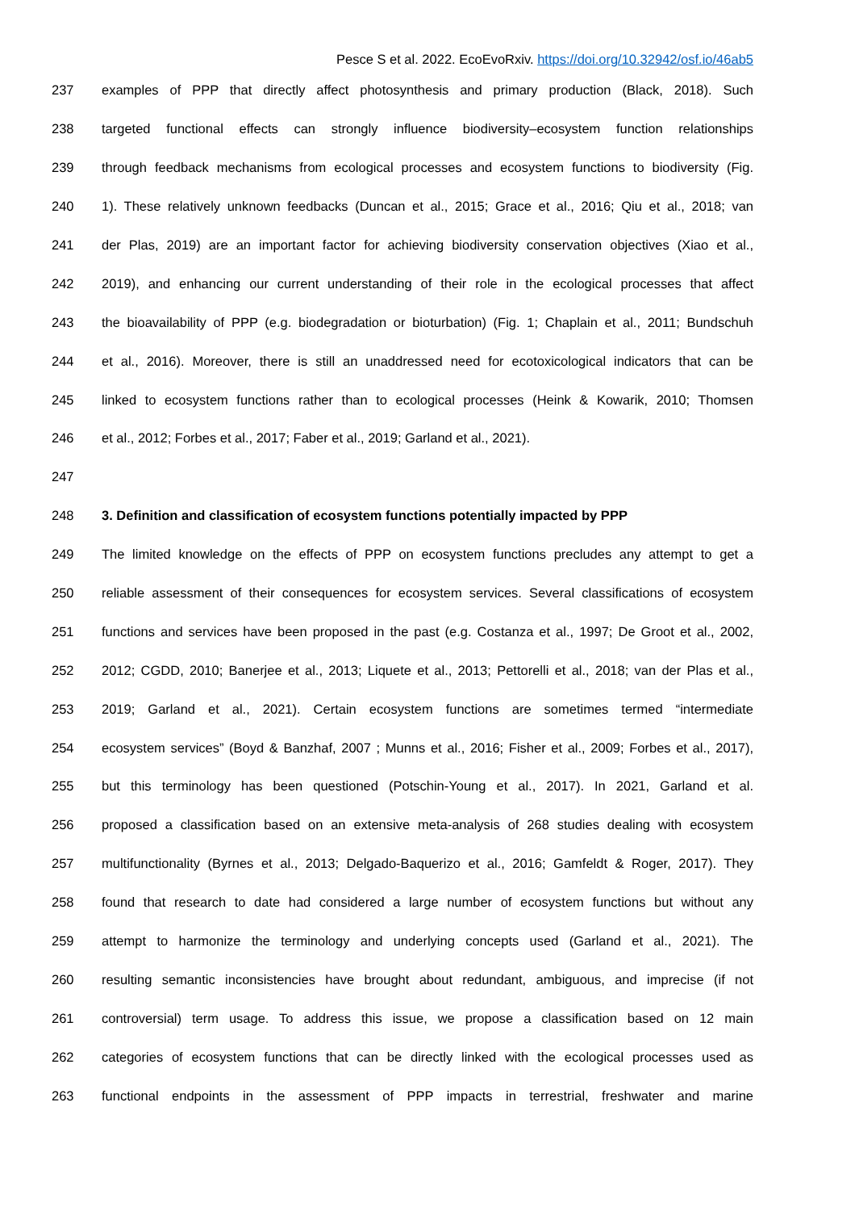Pesce S et al. 2022. EcoEvoRxiv. https://doi.org/10.32942/osf.io/46ab5
237 examples of PPP that directly affect photosynthesis and primary production (Black, 2018). Such
238 targeted functional effects can strongly influence biodiversity–ecosystem function relationships
239 through feedback mechanisms from ecological processes and ecosystem functions to biodiversity (Fig.
240 1). These relatively unknown feedbacks (Duncan et al., 2015; Grace et al., 2016; Qiu et al., 2018; van
241 der Plas, 2019) are an important factor for achieving biodiversity conservation objectives (Xiao et al.,
242 2019), and enhancing our current understanding of their role in the ecological processes that affect
243 the bioavailability of PPP (e.g. biodegradation or bioturbation) (Fig. 1; Chaplain et al., 2011; Bundschuh
244 et al., 2016). Moreover, there is still an unaddressed need for ecotoxicological indicators that can be
245 linked to ecosystem functions rather than to ecological processes (Heink & Kowarik, 2010; Thomsen
246 et al., 2012; Forbes et al., 2017; Faber et al., 2019; Garland et al., 2021).
247
248 3. Definition and classification of ecosystem functions potentially impacted by PPP
249 The limited knowledge on the effects of PPP on ecosystem functions precludes any attempt to get a
250 reliable assessment of their consequences for ecosystem services. Several classifications of ecosystem
251 functions and services have been proposed in the past (e.g. Costanza et al., 1997; De Groot et al., 2002,
252 2012; CGDD, 2010; Banerjee et al., 2013; Liquete et al., 2013; Pettorelli et al., 2018; van der Plas et al.,
253 2019; Garland et al., 2021). Certain ecosystem functions are sometimes termed “intermediate
254 ecosystem services” (Boyd & Banzhaf, 2007 ; Munns et al., 2016; Fisher et al., 2009; Forbes et al., 2017),
255 but this terminology has been questioned (Potschin-Young et al., 2017). In 2021, Garland et al.
256 proposed a classification based on an extensive meta-analysis of 268 studies dealing with ecosystem
257 multifunctionality (Byrnes et al., 2013; Delgado-Baquerizo et al., 2016; Gamfeldt & Roger, 2017). They
258 found that research to date had considered a large number of ecosystem functions but without any
259 attempt to harmonize the terminology and underlying concepts used (Garland et al., 2021). The
260 resulting semantic inconsistencies have brought about redundant, ambiguous, and imprecise (if not
261 controversial) term usage. To address this issue, we propose a classification based on 12 main
262 categories of ecosystem functions that can be directly linked with the ecological processes used as
263 functional endpoints in the assessment of PPP impacts in terrestrial, freshwater and marine